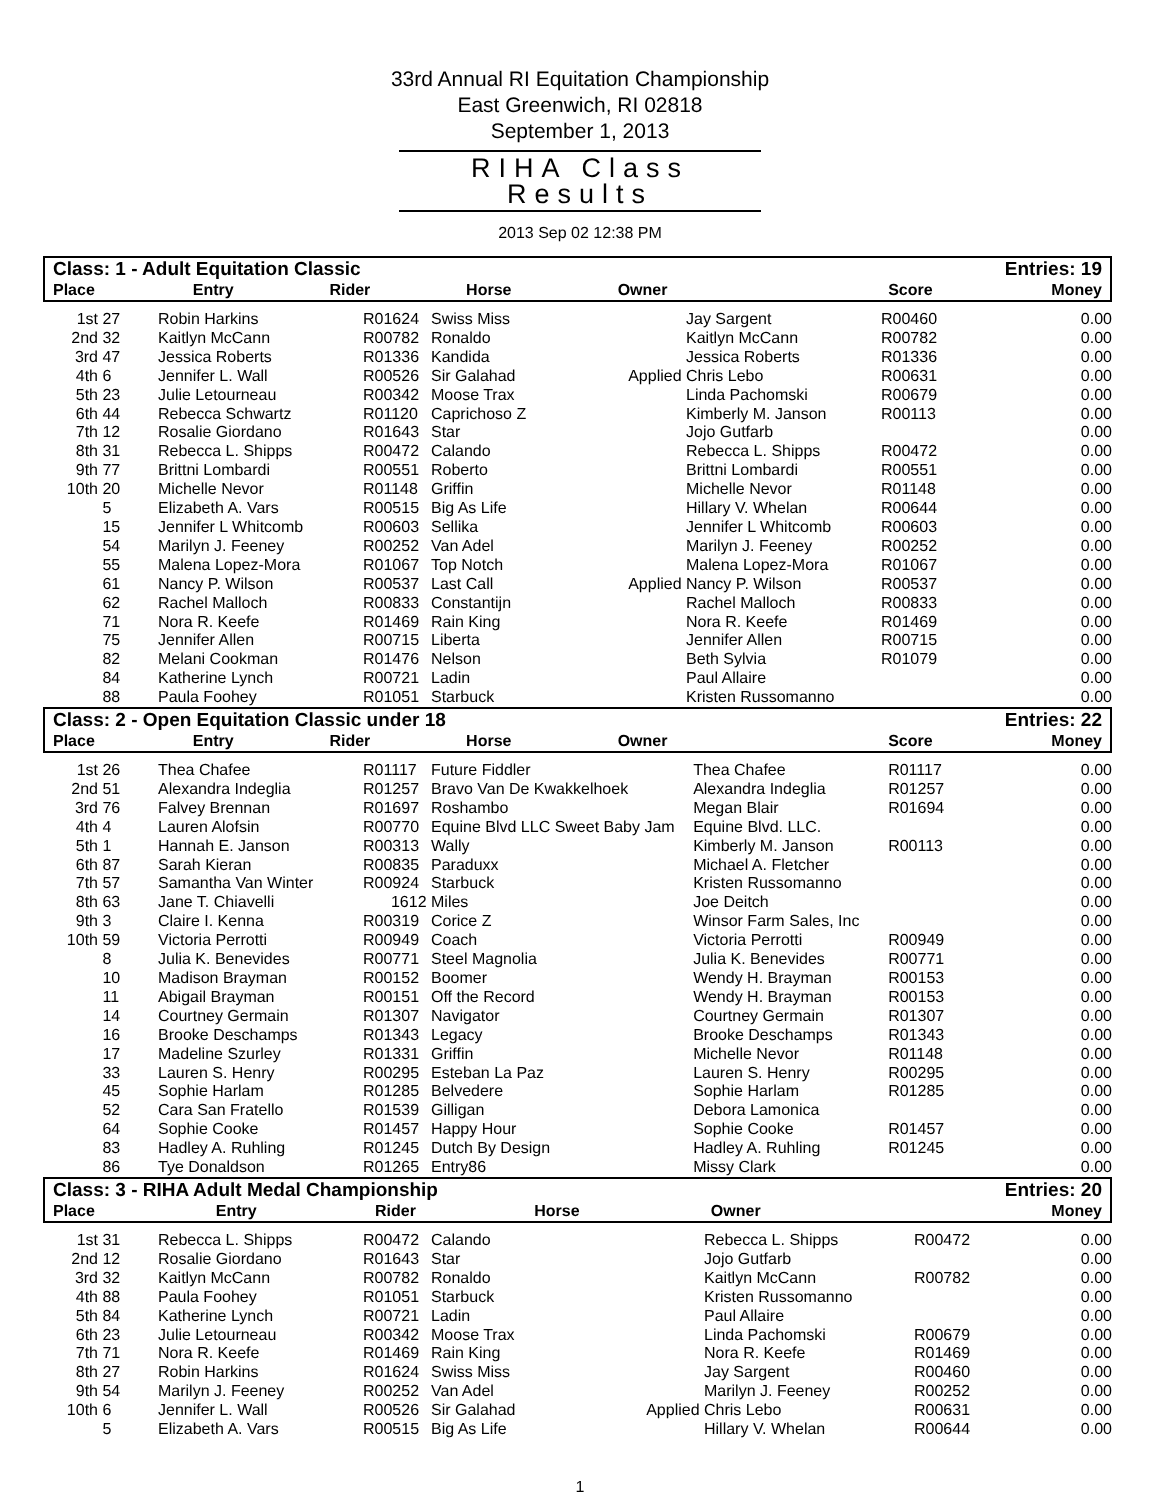33rd Annual RI Equitation Championship
East Greenwich, RI 02818
September 1, 2013
RIHA Class Results
2013 Sep 02 12:38 PM
Class: 1 - Adult Equitation Classic Entries: 19
| Place | Entry | Rider | | Horse | | Owner | | Score | Money |
| --- | --- | --- | --- | --- | --- | --- | --- | --- | --- |
| 1st | 27 | Robin Harkins | R01624 | Swiss Miss | | Jay Sargent | R00460 | | 0.00 |
| 2nd | 32 | Kaitlyn McCann | R00782 | Ronaldo | | Kaitlyn McCann | R00782 | | 0.00 |
| 3rd | 47 | Jessica Roberts | R01336 | Kandida | | Jessica Roberts | R01336 | | 0.00 |
| 4th | 6 | Jennifer L. Wall | R00526 | Sir Galahad | Applied | Chris Lebo | R00631 | | 0.00 |
| 5th | 23 | Julie Letourneau | R00342 | Moose Trax | | Linda Pachomski | R00679 | | 0.00 |
| 6th | 44 | Rebecca Schwartz | R01120 | Caprichoso Z | | Kimberly M. Janson | R00113 | | 0.00 |
| 7th | 12 | Rosalie Giordano | R01643 | Star | | Jojo Gutfarb | | | 0.00 |
| 8th | 31 | Rebecca L. Shipps | R00472 | Calando | | Rebecca L. Shipps | R00472 | | 0.00 |
| 9th | 77 | Brittni Lombardi | R00551 | Roberto | | Brittni Lombardi | R00551 | | 0.00 |
| 10th | 20 | Michelle Nevor | R01148 | Griffin | | Michelle Nevor | R01148 | | 0.00 |
| | 5 | Elizabeth A. Vars | R00515 | Big As Life | | Hillary V. Whelan | R00644 | | 0.00 |
| | 15 | Jennifer L Whitcomb | R00603 | Sellika | | Jennifer L Whitcomb | R00603 | | 0.00 |
| | 54 | Marilyn J. Feeney | R00252 | Van Adel | | Marilyn J. Feeney | R00252 | | 0.00 |
| | 55 | Malena Lopez-Mora | R01067 | Top Notch | | Malena Lopez-Mora | R01067 | | 0.00 |
| | 61 | Nancy P. Wilson | R00537 | Last Call | Applied | Nancy P. Wilson | R00537 | | 0.00 |
| | 62 | Rachel Malloch | R00833 | Constantijn | | Rachel Malloch | R00833 | | 0.00 |
| | 71 | Nora R. Keefe | R01469 | Rain King | | Nora R. Keefe | R01469 | | 0.00 |
| | 75 | Jennifer Allen | R00715 | Liberta | | Jennifer Allen | R00715 | | 0.00 |
| | 82 | Melani Cookman | R01476 | Nelson | | Beth Sylvia | R01079 | | 0.00 |
| | 84 | Katherine Lynch | R00721 | Ladin | | Paul Allaire | | | 0.00 |
| | 88 | Paula Foohey | R01051 | Starbuck | | Kristen Russomanno | | | 0.00 |
Class: 2 - Open Equitation Classic under 18 Entries: 22
| Place | Entry | Rider | | Horse | | Owner | | Score | Money |
| --- | --- | --- | --- | --- | --- | --- | --- | --- | --- |
| 1st | 26 | Thea Chafee | R01117 | Future Fiddler | | Thea Chafee | R01117 | | 0.00 |
| 2nd | 51 | Alexandra Indeglia | R01257 | Bravo Van De Kwakkelhoek | | Alexandra Indeglia | R01257 | | 0.00 |
| 3rd | 76 | Falvey Brennan | R01697 | Roshambo | | Megan Blair | R01694 | | 0.00 |
| 4th | 4 | Lauren Alofsin | R00770 | Equine Blvd LLC Sweet Baby Jam | | Equine Blvd. LLC. | | | 0.00 |
| 5th | 1 | Hannah E. Janson | R00313 | Wally | | Kimberly M. Janson | R00113 | | 0.00 |
| 6th | 87 | Sarah Kieran | R00835 | Paraduxx | | Michael A. Fletcher | | | 0.00 |
| 7th | 57 | Samantha Van Winter | R00924 | Starbuck | | Kristen Russomanno | | | 0.00 |
| 8th | 63 | Jane T. Chiavelli | 1612 | Miles | | Joe Deitch | | | 0.00 |
| 9th | 3 | Claire I. Kenna | R00319 | Corice Z | | Winsor Farm Sales, Inc | | | 0.00 |
| 10th | 59 | Victoria Perrotti | R00949 | Coach | | Victoria Perrotti | R00949 | | 0.00 |
| | 8 | Julia K. Benevides | R00771 | Steel Magnolia | | Julia K. Benevides | R00771 | | 0.00 |
| | 10 | Madison Brayman | R00152 | Boomer | | Wendy H. Brayman | R00153 | | 0.00 |
| | 11 | Abigail Brayman | R00151 | Off the Record | | Wendy H. Brayman | R00153 | | 0.00 |
| | 14 | Courtney Germain | R01307 | Navigator | | Courtney Germain | R01307 | | 0.00 |
| | 16 | Brooke Deschamps | R01343 | Legacy | | Brooke Deschamps | R01343 | | 0.00 |
| | 17 | Madeline Szurley | R01331 | Griffin | | Michelle Nevor | R01148 | | 0.00 |
| | 33 | Lauren S. Henry | R00295 | Esteban La Paz | | Lauren S. Henry | R00295 | | 0.00 |
| | 45 | Sophie Harlam | R01285 | Belvedere | | Sophie Harlam | R01285 | | 0.00 |
| | 52 | Cara San Fratello | R01539 | Gilligan | | Debora Lamonica | | | 0.00 |
| | 64 | Sophie Cooke | R01457 | Happy Hour | | Sophie Cooke | R01457 | | 0.00 |
| | 83 | Hadley A. Ruhling | R01245 | Dutch By Design | | Hadley A. Ruhling | R01245 | | 0.00 |
| | 86 | Tye Donaldson | R01265 | Entry86 | | Missy Clark | | | 0.00 |
Class: 3 - RIHA Adult Medal Championship Entries: 20
| Place | Entry | Rider | | Horse | | Owner | | Money |
| --- | --- | --- | --- | --- | --- | --- | --- | --- |
| 1st | 31 | Rebecca L. Shipps | R00472 | Calando | | Rebecca L. Shipps | R00472 | 0.00 |
| 2nd | 12 | Rosalie Giordano | R01643 | Star | | Jojo Gutfarb | | 0.00 |
| 3rd | 32 | Kaitlyn McCann | R00782 | Ronaldo | | Kaitlyn McCann | R00782 | 0.00 |
| 4th | 88 | Paula Foohey | R01051 | Starbuck | | Kristen Russomanno | | 0.00 |
| 5th | 84 | Katherine Lynch | R00721 | Ladin | | Paul Allaire | | 0.00 |
| 6th | 23 | Julie Letourneau | R00342 | Moose Trax | | Linda Pachomski | R00679 | 0.00 |
| 7th | 71 | Nora R. Keefe | R01469 | Rain King | | Nora R. Keefe | R01469 | 0.00 |
| 8th | 27 | Robin Harkins | R01624 | Swiss Miss | | Jay Sargent | R00460 | 0.00 |
| 9th | 54 | Marilyn J. Feeney | R00252 | Van Adel | | Marilyn J. Feeney | R00252 | 0.00 |
| 10th | 6 | Jennifer L. Wall | R00526 | Sir Galahad | Applied | Chris Lebo | R00631 | 0.00 |
| | 5 | Elizabeth A. Vars | R00515 | Big As Life | | Hillary V. Whelan | R00644 | 0.00 |
1